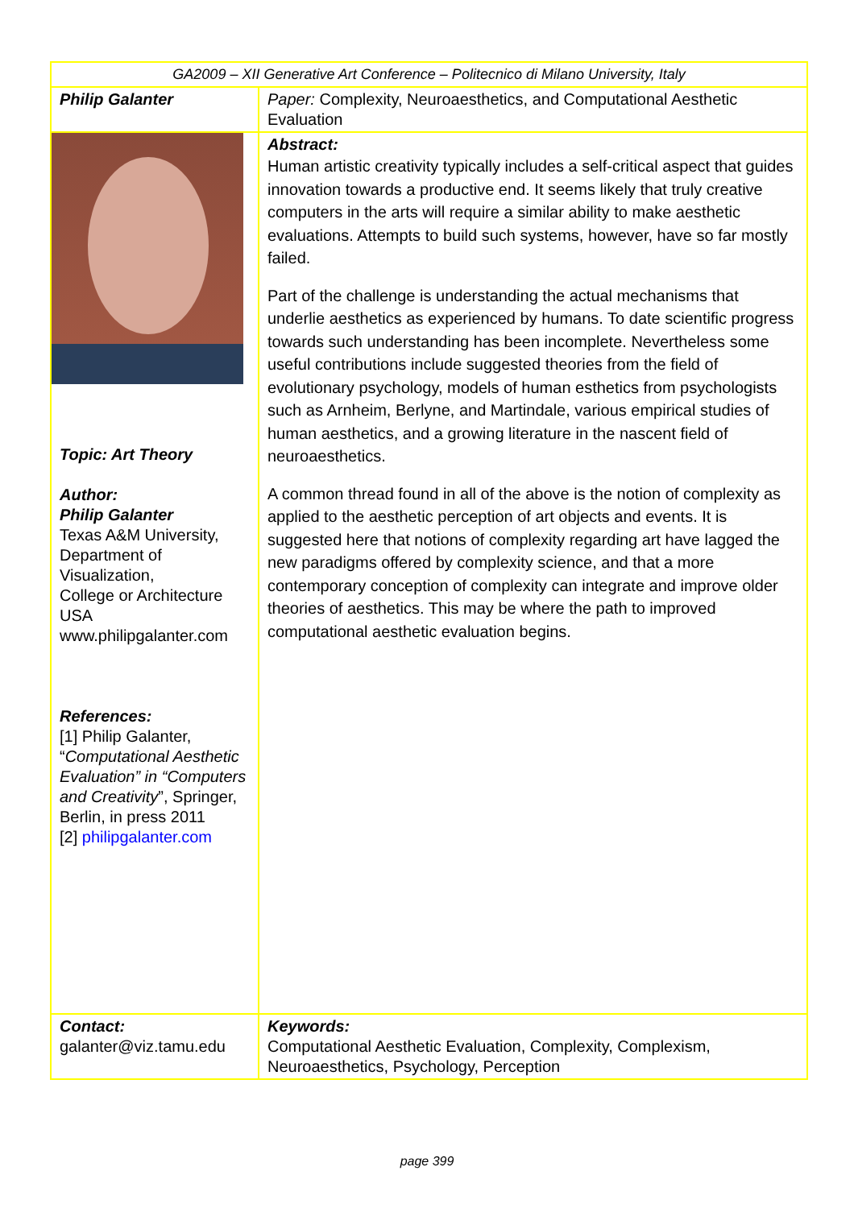| GA2009 – XII Generative Art Conference – Politecnico di Milano University, Italy | |
| Philip Galanter | Paper: Complexity, Neuroaesthetics, and Computational Aesthetic Evaluation |
| Topic: Art Theory Author: Philip Galanter Texas A&M University, Department of Visualization, College or Architecture USA www.philipgalanter.com References: [1] Philip Galanter, “ Computational Aesthetic Evaluation” in “Computers and Creativity ”, Springer, Berlin, in press 2011 [2] philipgalanter.com | Abstract: Human artistic creativity typically includes a self-critical aspect that guides innovation towards a productive end. It seems likely that truly creative computers in the arts will require a similar ability to make aesthetic evaluations. Attempts to build such systems, however, have so far mostly failed. Part of the challenge is understanding the actual mechanisms that underlie aesthetics as experienced by humans. To date scientific progress towards such understanding has been incomplete. Nevertheless some useful contributions include suggested theories from the field of evolutionary psychology, models of human esthetics from psychologists such as Arnheim, Berlyne, and Martindale, various empirical studies of human aesthetics, and a growing literature in the nascent field of neuroaesthetics. A common thread found in all of the above is the notion of complexity as applied to the aesthetic perception of art objects and events. It is suggested here that notions of complexity regarding art have lagged the new paradigms offered by complexity science, and that a more contemporary conception of complexity can integrate and improve older theories of aesthetics. This may be where the path to improved computational aesthetic evaluation begins. |
| Contact: galanter@viz.tamu.edu | Keywords: Computational Aesthetic Evaluation, Complexity, Complexism, Neuroaesthetics, Psychology, Perception |
page 399